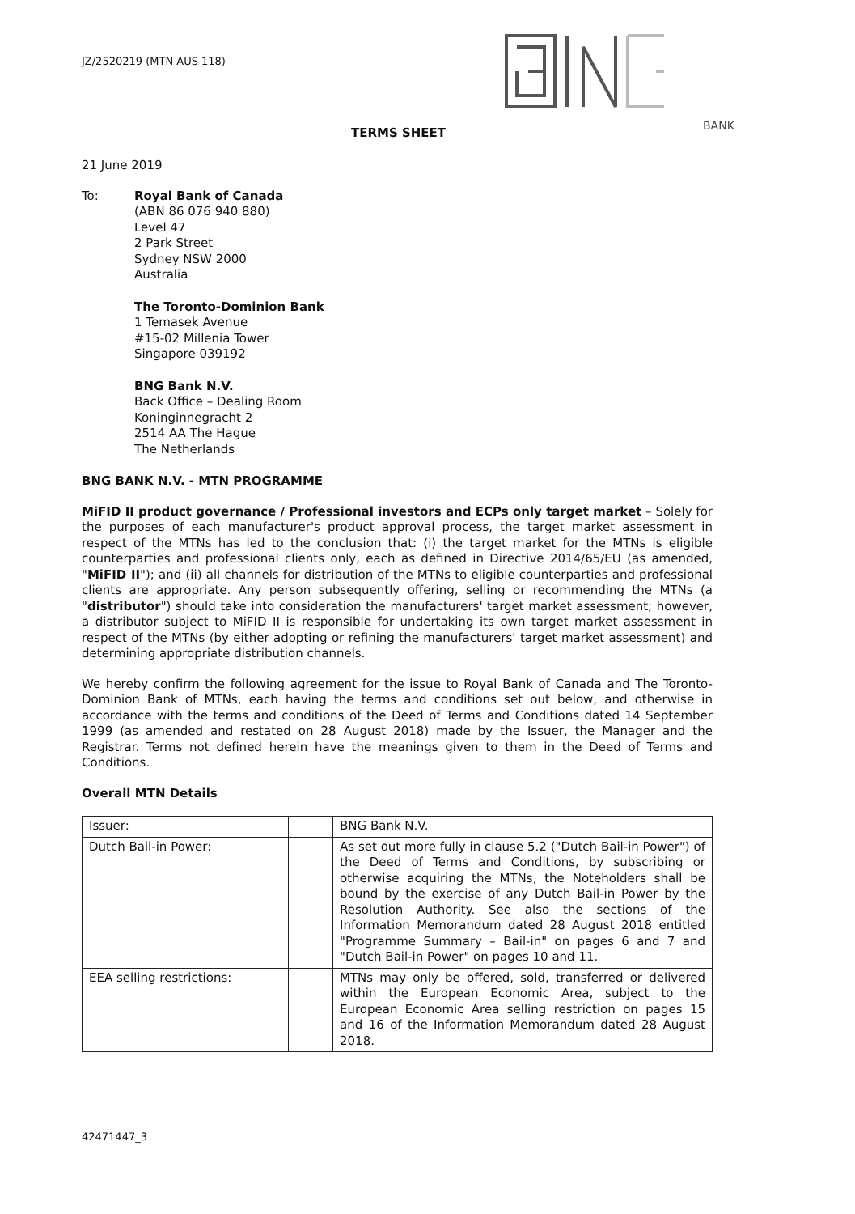JZ/2520219 (MTN AUS 118)
BANK
TERMS SHEET
21 June 2019
To: Royal Bank of Canada
(ABN 86 076 940 880)
Level 47
2 Park Street
Sydney NSW 2000
Australia
The Toronto-Dominion Bank
1 Temasek Avenue
#15-02 Millenia Tower
Singapore 039192
BNG Bank N.V.
Back Office – Dealing Room
Koninginnegracht 2
2514 AA The Hague
The Netherlands
BNG BANK N.V. - MTN PROGRAMME
MiFID II product governance / Professional investors and ECPs only target market – Solely for the purposes of each manufacturer's product approval process, the target market assessment in respect of the MTNs has led to the conclusion that: (i) the target market for the MTNs is eligible counterparties and professional clients only, each as defined in Directive 2014/65/EU (as amended, "MiFID II"); and (ii) all channels for distribution of the MTNs to eligible counterparties and professional clients are appropriate. Any person subsequently offering, selling or recommending the MTNs (a "distributor") should take into consideration the manufacturers' target market assessment; however, a distributor subject to MiFID II is responsible for undertaking its own target market assessment in respect of the MTNs (by either adopting or refining the manufacturers' target market assessment) and determining appropriate distribution channels.
We hereby confirm the following agreement for the issue to Royal Bank of Canada and The Toronto-Dominion Bank of MTNs, each having the terms and conditions set out below, and otherwise in accordance with the terms and conditions of the Deed of Terms and Conditions dated 14 September 1999 (as amended and restated on 28 August 2018) made by the Issuer, the Manager and the Registrar. Terms not defined herein have the meanings given to them in the Deed of Terms and Conditions.
Overall MTN Details
| Issuer: | | BNG Bank N.V. |
| Dutch Bail-in Power: | | As set out more fully in clause 5.2 ("Dutch Bail-in Power") of the Deed of Terms and Conditions, by subscribing or otherwise acquiring the MTNs, the Noteholders shall be bound by the exercise of any Dutch Bail-in Power by the Resolution Authority. See also the sections of the Information Memorandum dated 28 August 2018 entitled "Programme Summary – Bail-in" on pages 6 and 7 and "Dutch Bail-in Power" on pages 10 and 11. |
| EEA selling restrictions: | | MTNs may only be offered, sold, transferred or delivered within the European Economic Area, subject to the European Economic Area selling restriction on pages 15 and 16 of the Information Memorandum dated 28 August 2018. |
42471447_3